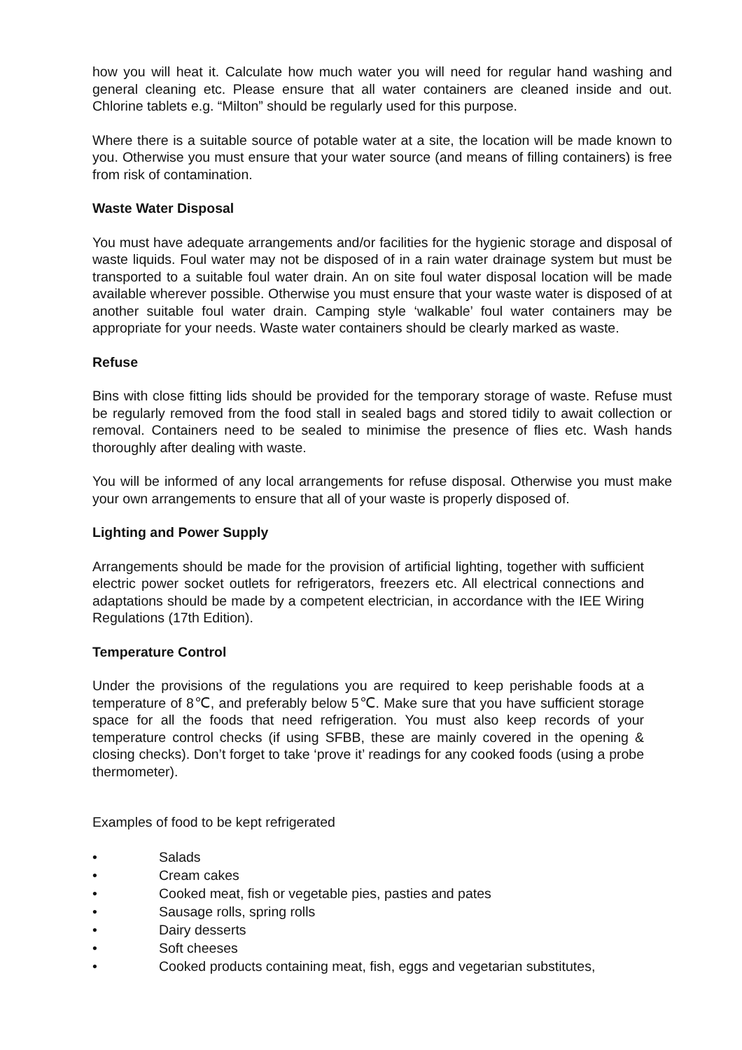how you will heat it. Calculate how much water you will need for regular hand washing and general cleaning etc. Please ensure that all water containers are cleaned inside and out. Chlorine tablets e.g. “Milton” should be regularly used for this purpose.
Where there is a suitable source of potable water at a site, the location will be made known to you. Otherwise you must ensure that your water source (and means of filling containers) is free from risk of contamination.
Waste Water Disposal
You must have adequate arrangements and/or facilities for the hygienic storage and disposal of waste liquids. Foul water may not be disposed of in a rain water drainage system but must be transported to a suitable foul water drain. An on site foul water disposal location will be made available wherever possible. Otherwise you must ensure that your waste water is disposed of at another suitable foul water drain. Camping style ‘walkable’ foul water containers may be appropriate for your needs. Waste water containers should be clearly marked as waste.
Refuse
Bins with close fitting lids should be provided for the temporary storage of waste. Refuse must be regularly removed from the food stall in sealed bags and stored tidily to await collection or removal. Containers need to be sealed to minimise the presence of flies etc. Wash hands thoroughly after dealing with waste.
You will be informed of any local arrangements for refuse disposal. Otherwise you must make your own arrangements to ensure that all of your waste is properly disposed of.
Lighting and Power Supply
Arrangements should be made for the provision of artificial lighting, together with sufficient electric power socket outlets for refrigerators, freezers etc. All electrical connections and adaptations should be made by a competent electrician, in accordance with the IEE Wiring Regulations (17th Edition).
Temperature Control
Under the provisions of the regulations you are required to keep perishable foods at a temperature of 8℃, and preferably below 5℃. Make sure that you have sufficient storage space for all the foods that need refrigeration. You must also keep records of your temperature control checks (if using SFBB, these are mainly covered in the opening & closing checks). Don’t forget to take ‘prove it’ readings for any cooked foods (using a probe thermometer).
Examples of food to be kept refrigerated
• Salads
• Cream cakes
• Cooked meat, fish or vegetable pies, pasties and pates
• Sausage rolls, spring rolls
• Dairy desserts
• Soft cheeses
• Cooked products containing meat, fish, eggs and vegetarian substitutes,